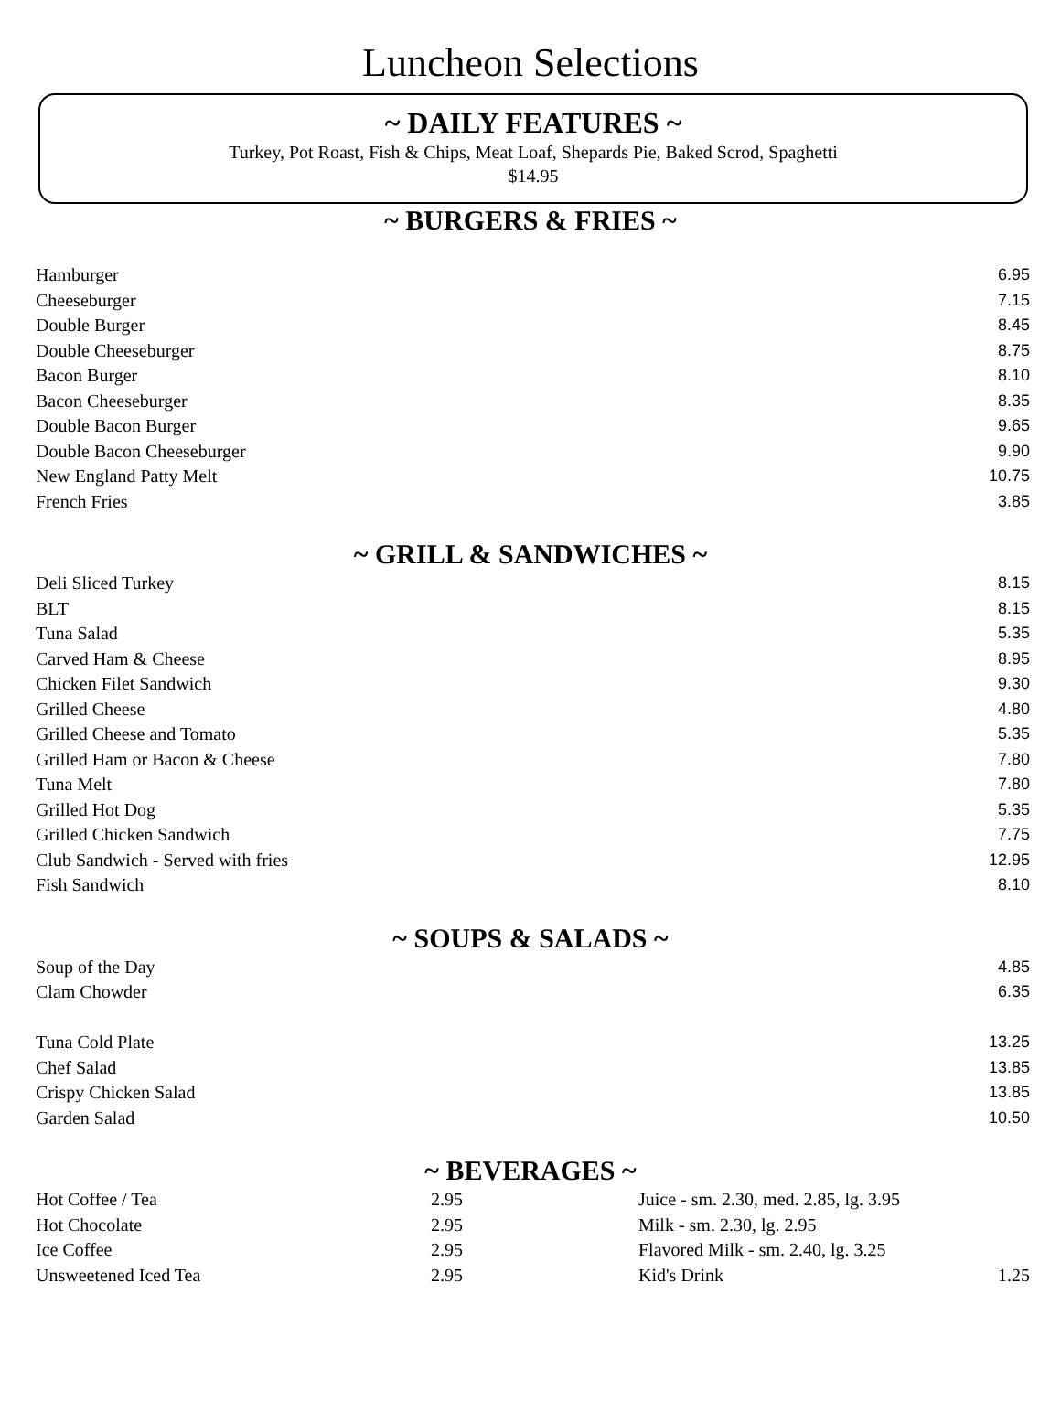Luncheon Selections
~ DAILY FEATURES ~
Turkey, Pot Roast, Fish & Chips, Meat Loaf, Shepards Pie, Baked Scrod, Spaghetti
$14.95
~ BURGERS & FRIES ~
| Hamburger | 6.95 |
| Cheeseburger | 7.15 |
| Double Burger | 8.45 |
| Double Cheeseburger | 8.75 |
| Bacon Burger | 8.10 |
| Bacon Cheeseburger | 8.35 |
| Double Bacon Burger | 9.65 |
| Double Bacon Cheeseburger | 9.90 |
| New England Patty Melt | 10.75 |
| French Fries | 3.85 |
~ GRILL & SANDWICHES ~
| Deli Sliced Turkey | 8.15 |
| BLT | 8.15 |
| Tuna Salad | 5.35 |
| Carved Ham & Cheese | 8.95 |
| Chicken Filet Sandwich | 9.30 |
| Grilled Cheese | 4.80 |
| Grilled Cheese and Tomato | 5.35 |
| Grilled Ham or Bacon & Cheese | 7.80 |
| Tuna Melt | 7.80 |
| Grilled Hot Dog | 5.35 |
| Grilled Chicken Sandwich | 7.75 |
| Club Sandwich - Served with fries | 12.95 |
| Fish Sandwich | 8.10 |
~ SOUPS & SALADS ~
| Soup of the Day | 4.85 |
| Clam Chowder | 6.35 |
| Tuna Cold Plate | 13.25 |
| Chef Salad | 13.85 |
| Crispy Chicken Salad | 13.85 |
| Garden Salad | 10.50 |
~ BEVERAGES ~
| Hot Coffee / Tea | 2.95 | Juice - sm. 2.30, med. 2.85, lg. 3.95 | |
| Hot Chocolate | 2.95 | Milk - sm. 2.30, lg. 2.95 | |
| Ice Coffee | 2.95 | Flavored Milk - sm. 2.40, lg. 3.25 | |
| Unsweetened Iced Tea | 2.95 | Kid's Drink | 1.25 |